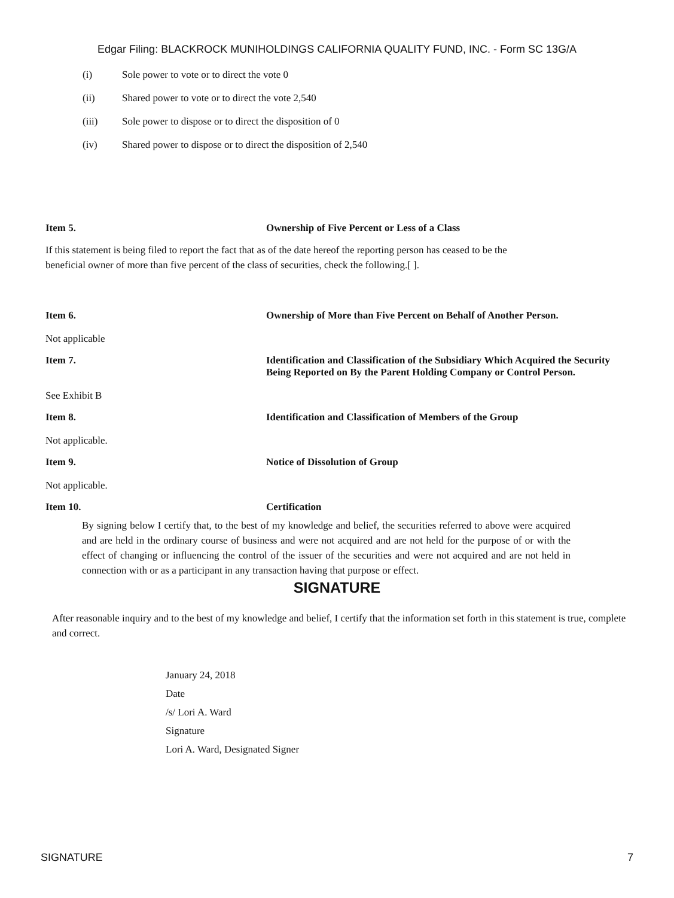Edgar Filing: BLACKROCK MUNIHOLDINGS CALIFORNIA QUALITY FUND, INC. - Form SC 13G/A
(i) Sole power to vote or to direct the vote 0
(ii) Shared power to vote or to direct the vote 2,540
(iii) Sole power to dispose or to direct the disposition of 0
(iv) Shared power to dispose or to direct the disposition of 2,540
Item 5. Ownership of Five Percent or Less of a Class
If this statement is being filed to report the fact that as of the date hereof the reporting person has ceased to be the beneficial owner of more than five percent of the class of securities, check the following.[ ].
Item 6. Ownership of More than Five Percent on Behalf of Another Person.
Not applicable
Item 7. Identification and Classification of the Subsidiary Which Acquired the Security Being Reported on By the Parent Holding Company or Control Person.
See Exhibit B
Item 8. Identification and Classification of Members of the Group
Not applicable.
Item 9. Notice of Dissolution of Group
Not applicable.
Item 10. Certification
By signing below I certify that, to the best of my knowledge and belief, the securities referred to above were acquired and are held in the ordinary course of business and were not acquired and are not held for the purpose of or with the effect of changing or influencing the control of the issuer of the securities and were not acquired and are not held in connection with or as a participant in any transaction having that purpose or effect.
SIGNATURE
After reasonable inquiry and to the best of my knowledge and belief, I certify that the information set forth in this statement is true, complete and correct.
January 24, 2018
Date
/s/ Lori A. Ward
Signature
Lori A. Ward, Designated Signer
SIGNATURE 7